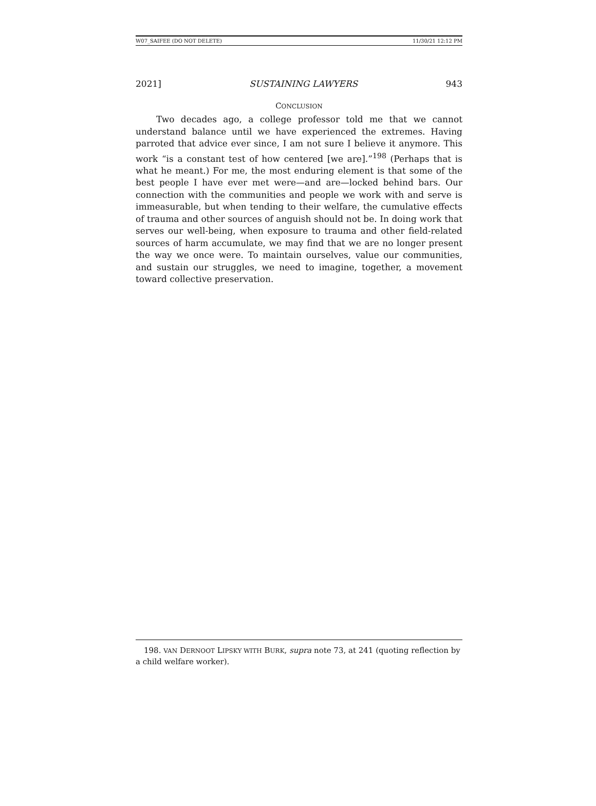W07_SAIFEE (DO NOT DELETE) 11/30/21 12:12 PM
2021] SUSTAINING LAWYERS 943
CONCLUSION
Two decades ago, a college professor told me that we cannot understand balance until we have experienced the extremes. Having parroted that advice ever since, I am not sure I believe it anymore. This work “is a constant test of how centered [we are].”<sup>198</sup> (Perhaps that is what he meant.) For me, the most enduring element is that some of the best people I have ever met were—and are—locked behind bars. Our connection with the communities and people we work with and serve is immeasurable, but when tending to their welfare, the cumulative effects of trauma and other sources of anguish should not be. In doing work that serves our well-being, when exposure to trauma and other field-related sources of harm accumulate, we may find that we are no longer present the way we once were. To maintain ourselves, value our communities, and sustain our struggles, we need to imagine, together, a movement toward collective preservation.
198. VAN DERNOOT LIPSKY WITH BURK, supra note 73, at 241 (quoting reflection by a child welfare worker).